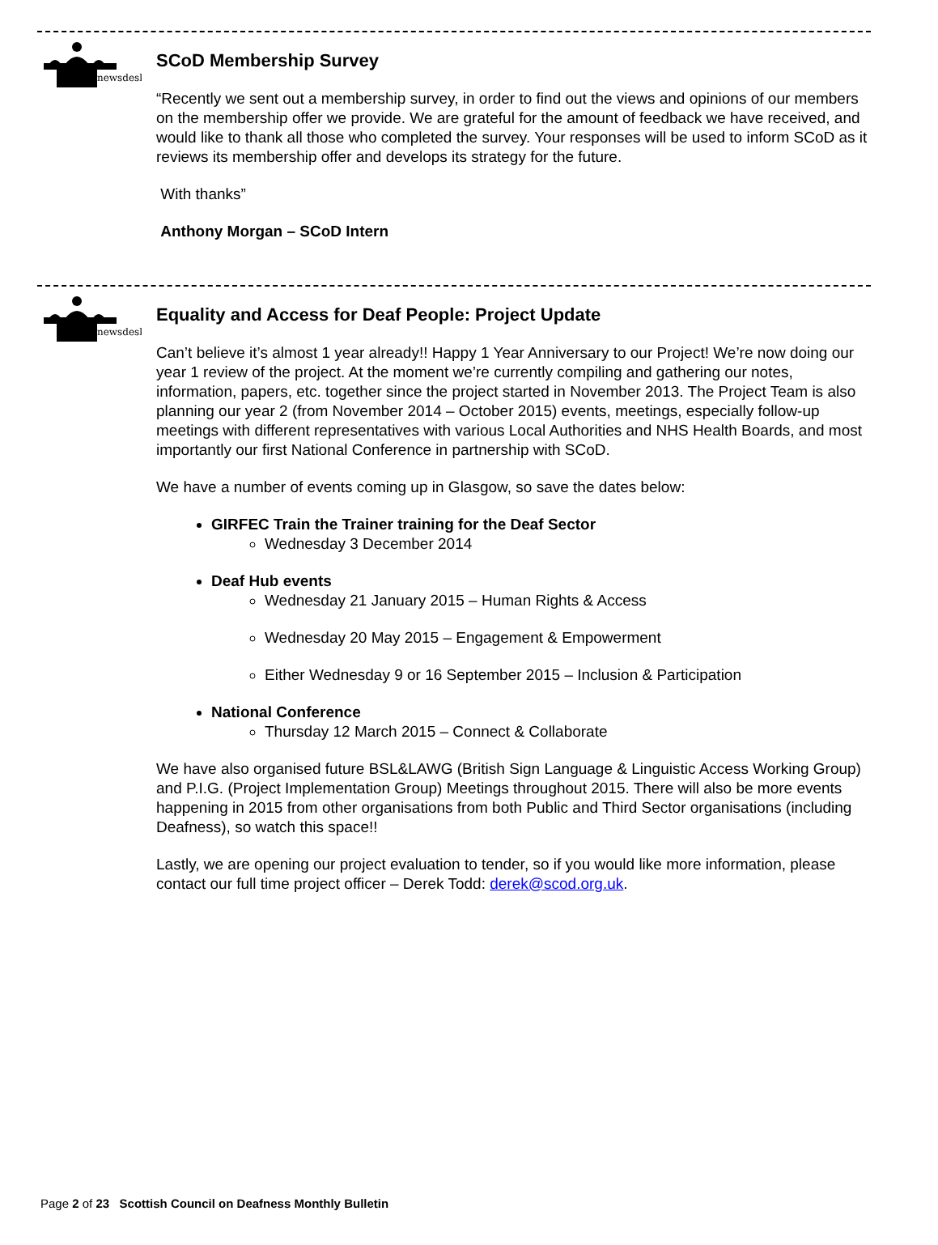newsdesk
SCoD Membership Survey
“Recently we sent out a membership survey, in order to find out the views and opinions of our members on the membership offer we provide. We are grateful for the amount of feedback we have received, and would like to thank all those who completed the survey. Your responses will be used to inform SCoD as it reviews its membership offer and develops its strategy for the future.
With thanks”
Anthony Morgan – SCoD Intern
newsdesk
Equality and Access for Deaf People: Project Update
Can’t believe it’s almost 1 year already!! Happy 1 Year Anniversary to our Project! We’re now doing our year 1 review of the project. At the moment we’re currently compiling and gathering our notes, information, papers, etc. together since the project started in November 2013. The Project Team is also planning our year 2 (from November 2014 – October 2015) events, meetings, especially follow-up meetings with different representatives with various Local Authorities and NHS Health Boards, and most importantly our first National Conference in partnership with SCoD.
We have a number of events coming up in Glasgow, so save the dates below:
GIRFEC Train the Trainer training for the Deaf Sector
Wednesday 3 December 2014
Deaf Hub events
Wednesday 21 January 2015 – Human Rights & Access
Wednesday 20 May 2015 – Engagement & Empowerment
Either Wednesday 9 or 16 September 2015 – Inclusion & Participation
National Conference
Thursday 12 March 2015 – Connect & Collaborate
We have also organised future BSL&LAWG (British Sign Language & Linguistic Access Working Group) and P.I.G. (Project Implementation Group) Meetings throughout 2015. There will also be more events happening in 2015 from other organisations from both Public and Third Sector organisations (including Deafness), so watch this space!!
Lastly, we are opening our project evaluation to tender, so if you would like more information, please contact our full time project officer – Derek Todd: derek@scod.org.uk.
Page 2 of 23 Scottish Council on Deafness Monthly Bulletin